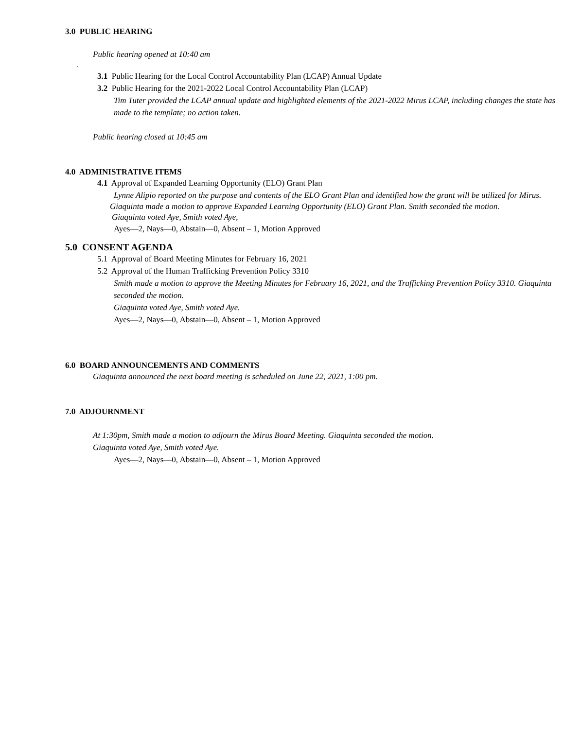3.0 PUBLIC HEARING
Public hearing opened at 10:40 am
.
3.1 Public Hearing for the Local Control Accountability Plan (LCAP) Annual Update
3.2 Public Hearing for the 2021-2022 Local Control Accountability Plan (LCAP)
Tim Tuter provided the LCAP annual update and highlighted elements of the 2021-2022 Mirus LCAP, including changes the state has made to the template; no action taken.
Public hearing closed at 10:45 am
4.0 ADMINISTRATIVE ITEMS
4.1 Approval of Expanded Learning Opportunity (ELO) Grant Plan
Lynne Alipio reported on the purpose and contents of the ELO Grant Plan and identified how the grant will be utilized for Mirus.
Giaquinta made a motion to approve Expanded Learning Opportunity (ELO) Grant Plan. Smith seconded the motion.
Giaquinta voted Aye, Smith voted Aye,
Ayes—2, Nays—0, Abstain—0, Absent – 1, Motion Approved
5.0 CONSENT AGENDA
5.1 Approval of Board Meeting Minutes for February 16, 2021
5.2 Approval of the Human Trafficking Prevention Policy 3310
Smith made a motion to approve the Meeting Minutes for February 16, 2021, and the Trafficking Prevention Policy 3310. Giaquinta seconded the motion.
Giaquinta voted Aye, Smith voted Aye.
Ayes—2, Nays—0, Abstain—0, Absent – 1, Motion Approved
6.0 BOARD ANNOUNCEMENTS AND COMMENTS
Giaquinta announced the next board meeting is scheduled on June 22, 2021, 1:00 pm.
7.0 ADJOURNMENT
At 1:30pm, Smith made a motion to adjourn the Mirus Board Meeting. Giaquinta seconded the motion.
Giaquinta voted Aye, Smith voted Aye.
Ayes—2, Nays—0, Abstain—0, Absent – 1, Motion Approved